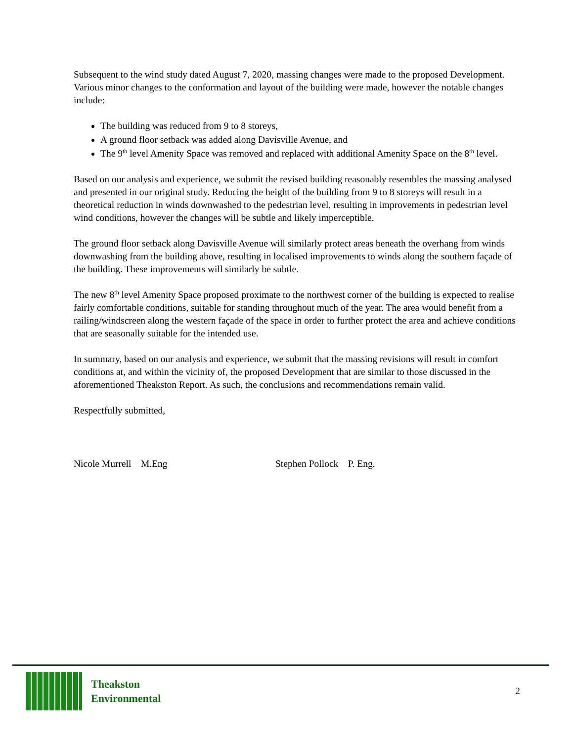Subsequent to the wind study dated August 7, 2020, massing changes were made to the proposed Development. Various minor changes to the conformation and layout of the building were made, however the notable changes include:
The building was reduced from 9 to 8 storeys,
A ground floor setback was added along Davisville Avenue, and
The 9<sup>th</sup> level Amenity Space was removed and replaced with additional Amenity Space on the 8<sup>th</sup> level.
Based on our analysis and experience, we submit the revised building reasonably resembles the massing analysed and presented in our original study. Reducing the height of the building from 9 to 8 storeys will result in a theoretical reduction in winds downwashed to the pedestrian level, resulting in improvements in pedestrian level wind conditions, however the changes will be subtle and likely imperceptible.
The ground floor setback along Davisville Avenue will similarly protect areas beneath the overhang from winds downwashing from the building above, resulting in localised improvements to winds along the southern façade of the building. These improvements will similarly be subtle.
The new 8<sup>th</sup> level Amenity Space proposed proximate to the northwest corner of the building is expected to realise fairly comfortable conditions, suitable for standing throughout much of the year. The area would benefit from a railing/windscreen along the western façade of the space in order to further protect the area and achieve conditions that are seasonally suitable for the intended use.
In summary, based on our analysis and experience, we submit that the massing revisions will result in comfort conditions at, and within the vicinity of, the proposed Development that are similar to those discussed in the aforementioned Theakston Report. As such, the conclusions and recommendations remain valid.
Respectfully submitted,
Nicole Murrell M.Eng Stephen Pollock P. Eng.
Theakston
Environmental
2